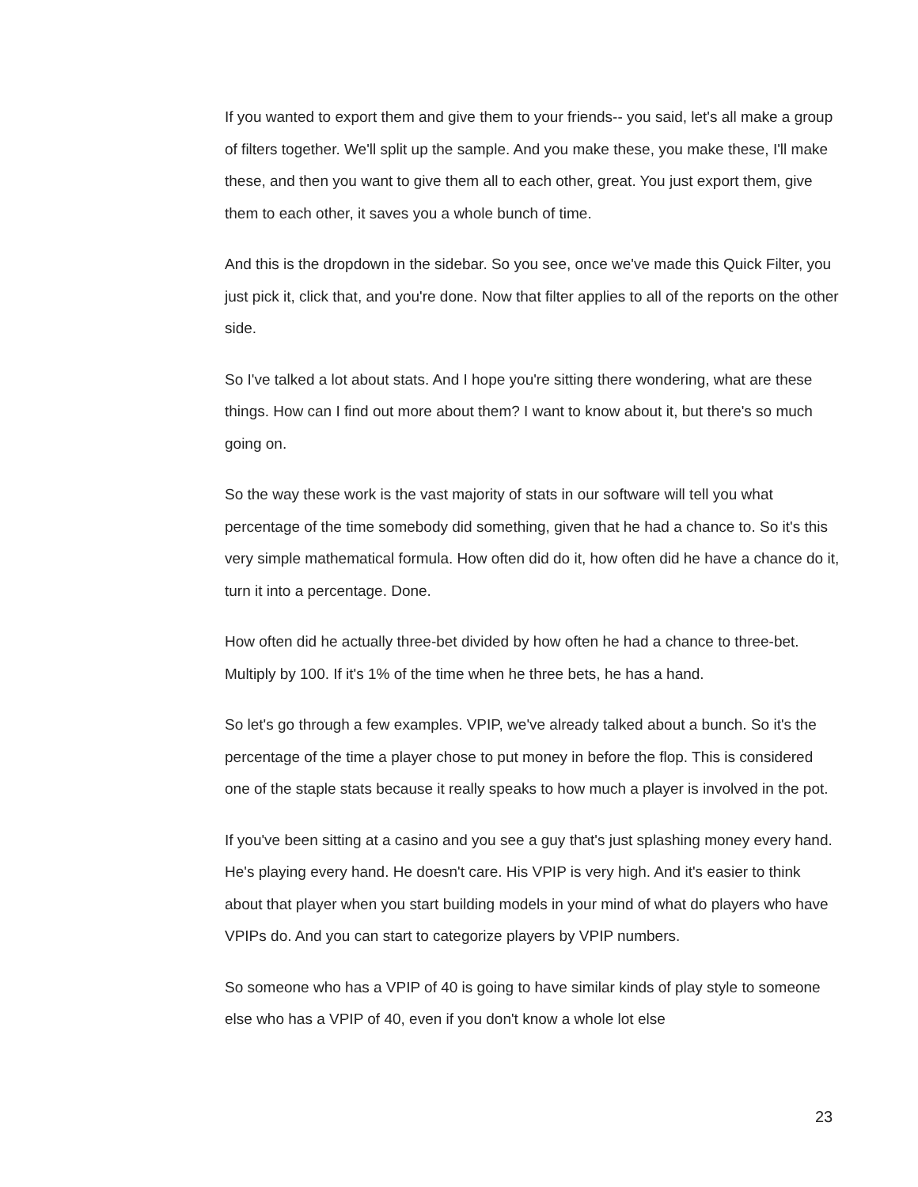If you wanted to export them and give them to your friends-- you said, let's all make a group of filters together. We'll split up the sample. And you make these, you make these, I'll make these, and then you want to give them all to each other, great. You just export them, give them to each other, it saves you a whole bunch of time.
And this is the dropdown in the sidebar. So you see, once we've made this Quick Filter, you just pick it, click that, and you're done. Now that filter applies to all of the reports on the other side.
So I've talked a lot about stats. And I hope you're sitting there wondering, what are these things. How can I find out more about them? I want to know about it, but there's so much going on.
So the way these work is the vast majority of stats in our software will tell you what percentage of the time somebody did something, given that he had a chance to. So it's this very simple mathematical formula. How often did do it, how often did he have a chance do it, turn it into a percentage. Done.
How often did he actually three-bet divided by how often he had a chance to three-bet. Multiply by 100. If it's 1% of the time when he three bets, he has a hand.
So let's go through a few examples. VPIP, we've already talked about a bunch. So it's the percentage of the time a player chose to put money in before the flop. This is considered one of the staple stats because it really speaks to how much a player is involved in the pot.
If you've been sitting at a casino and you see a guy that's just splashing money every hand. He's playing every hand. He doesn't care. His VPIP is very high. And it's easier to think about that player when you start building models in your mind of what do players who have VPIPs do. And you can start to categorize players by VPIP numbers.
So someone who has a VPIP of 40 is going to have similar kinds of play style to someone else who has a VPIP of 40, even if you don't know a whole lot else
23